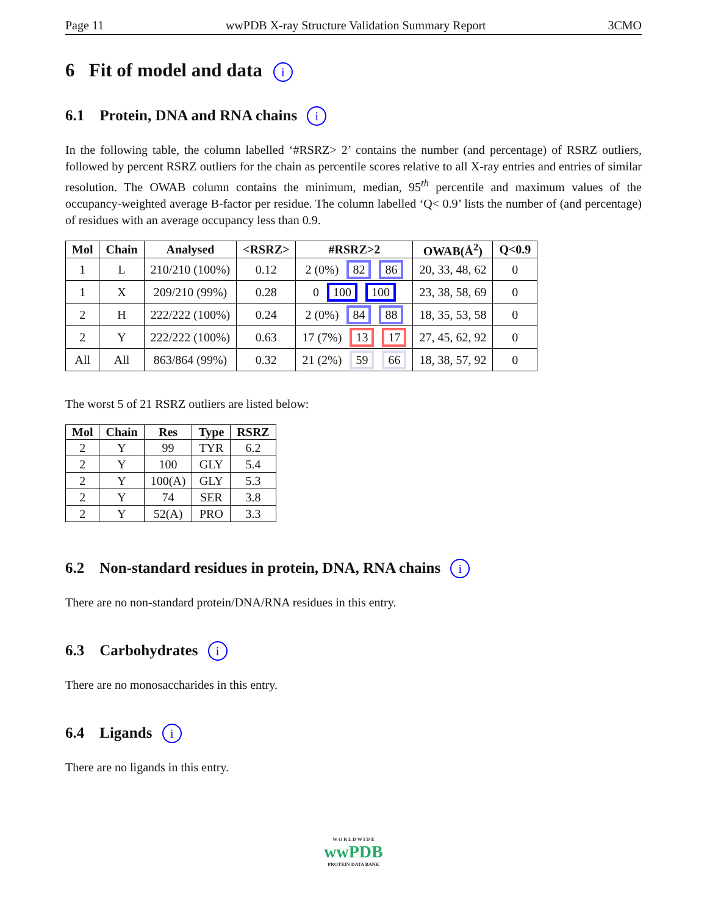Page 11 wwPDB X-ray Structure Validation Summary Report 3CMO
6 Fit of model and data i
6.1 Protein, DNA and RNA chains i
In the following table, the column labelled ‘#RSRZ> 2’ contains the number (and percentage) of RSRZ outliers, followed by percent RSRZ outliers for the chain as percentile scores relative to all X-ray entries and entries of similar resolution. The OWAB column contains the minimum, median, 95<sup>th</sup> percentile and maximum values of the occupancy-weighted average B-factor per residue. The column labelled ‘Q< 0.9’ lists the number of (and percentage) of residues with an average occupancy less than 0.9.
| Mol | Chain | Analysed | <RSRZ> | #RSRZ>2 | OWAB(Å<sup>2</sup>) | Q<0.9 |
| --- | --- | --- | --- | --- | --- | --- |
| 1 | L | 210/210 (100%) | 0.12 | 2 (0%) 82 86 | 20, 33, 48, 62 | 0 |
| 1 | X | 209/210 (99%) | 0.28 | 0 100 100 | 23, 38, 58, 69 | 0 |
| 2 | H | 222/222 (100%) | 0.24 | 2 (0%) 84 88 | 18, 35, 53, 58 | 0 |
| 2 | Y | 222/222 (100%) | 0.63 | 17 (7%) 13 17 | 27, 45, 62, 92 | 0 |
| All | All | 863/864 (99%) | 0.32 | 21 (2%) 59 66 | 18, 38, 57, 92 | 0 |
The worst 5 of 21 RSRZ outliers are listed below:
| Mol | Chain | Res | Type | RSRZ |
| --- | --- | --- | --- | --- |
| 2 | Y | 99 | TYR | 6.2 |
| 2 | Y | 100 | GLY | 5.4 |
| 2 | Y | 100(A) | GLY | 5.3 |
| 2 | Y | 74 | SER | 3.8 |
| 2 | Y | 52(A) | PRO | 3.3 |
6.2 Non-standard residues in protein, DNA, RNA chains i
There are no non-standard protein/DNA/RNA residues in this entry.
6.3 Carbohydrates i
There are no monosaccharides in this entry.
6.4 Ligands i
There are no ligands in this entry.
W O R L D W I D E
wwPDB
PROTEIN DATA BANK